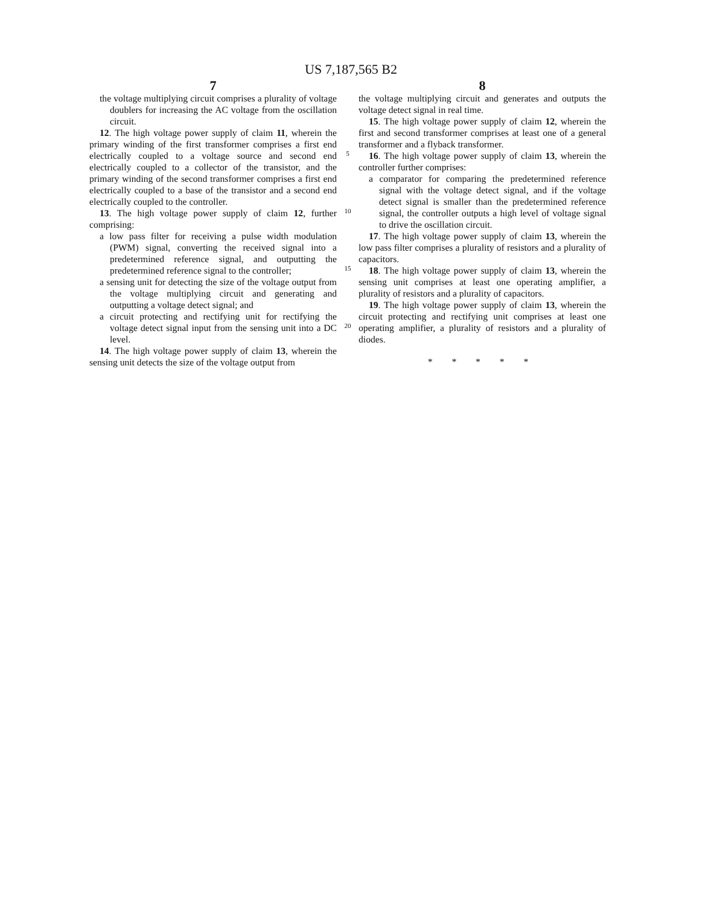US 7,187,565 B2
7
the voltage multiplying circuit comprises a plurality of voltage doublers for increasing the AC voltage from the oscillation circuit.
12. The high voltage power supply of claim 11, wherein the primary winding of the first transformer comprises a first end electrically coupled to a voltage source and second end electrically coupled to a collector of the transistor, and the primary winding of the second transformer comprises a first end electrically coupled to a base of the transistor and a second end electrically coupled to the controller.
13. The high voltage power supply of claim 12, further comprising:
a low pass filter for receiving a pulse width modulation (PWM) signal, converting the received signal into a predetermined reference signal, and outputting the predetermined reference signal to the controller;
a sensing unit for detecting the size of the voltage output from the voltage multiplying circuit and generating and outputting a voltage detect signal; and
a circuit protecting and rectifying unit for rectifying the voltage detect signal input from the sensing unit into a DC level.
14. The high voltage power supply of claim 13, wherein the sensing unit detects the size of the voltage output from
5
10
15
20
8
the voltage multiplying circuit and generates and outputs the voltage detect signal in real time.
15. The high voltage power supply of claim 12, wherein the first and second transformer comprises at least one of a general transformer and a flyback transformer.
16. The high voltage power supply of claim 13, wherein the controller further comprises:
a comparator for comparing the predetermined reference signal with the voltage detect signal, and if the voltage detect signal is smaller than the predetermined reference signal, the controller outputs a high level of voltage signal to drive the oscillation circuit.
17. The high voltage power supply of claim 13, wherein the low pass filter comprises a plurality of resistors and a plurality of capacitors.
18. The high voltage power supply of claim 13, wherein the sensing unit comprises at least one operating amplifier, a plurality of resistors and a plurality of capacitors.
19. The high voltage power supply of claim 13, wherein the circuit protecting and rectifying unit comprises at least one operating amplifier, a plurality of resistors and a plurality of diodes.
* * * * *